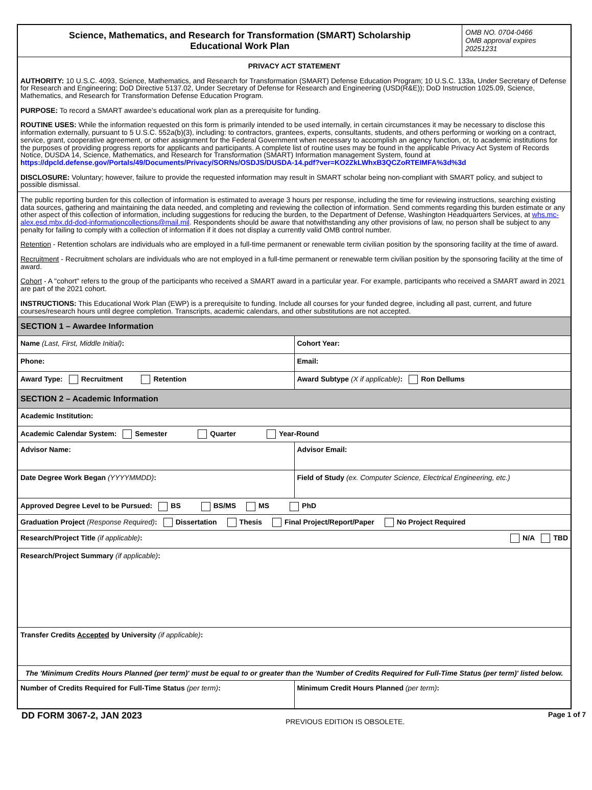Science, Mathematics, and Research for Transformation (SMART) Scholarship
Educational Work Plan
OMB NO. 0704-0466
OMB approval expires
20251231
PRIVACY ACT STATEMENT
AUTHORITY: 10 U.S.C. 4093, Science, Mathematics, and Research for Transformation (SMART) Defense Education Program; 10 U.S.C. 133a, Under Secretary of Defense for Research and Engineering; DoD Directive 5137.02, Under Secretary of Defense for Research and Engineering (USD(R&E)); DoD Instruction 1025.09, Science, Mathematics, and Research for Transformation Defense Education Program.
PURPOSE: To record a SMART awardee’s educational work plan as a prerequisite for funding.
ROUTINE USES: While the information requested on this form is primarily intended to be used internally, in certain circumstances it may be necessary to disclose this information externally, pursuant to 5 U.S.C. 552a(b)(3), including: to contractors, grantees, experts, consultants, students, and others performing or working on a contract, service, grant, cooperative agreement, or other assignment for the Federal Government when necessary to accomplish an agency function, or, to academic institutions for the purposes of providing progress reports for applicants and participants. A complete list of routine uses may be found in the applicable Privacy Act System of Records Notice, DUSDA 14, Science, Mathematics, and Research for Transformation (SMART) Information management System, found at https://dpcld.defense.gov/Portals/49/Documents/Privacy/SORNs/OSDJS/DUSDA-14.pdf?ver=KO2ZkLWhxB3QCZoRTEIMFA%3d%3d
DISCLOSURE: Voluntary; however, failure to provide the requested information may result in SMART scholar being non-compliant with SMART policy, and subject to possible dismissal.
The public reporting burden for this collection of information is estimated to average 3 hours per response, including the time for reviewing instructions, searching existing data sources, gathering and maintaining the data needed, and completing and reviewing the collection of information. Send comments regarding this burden estimate or any other aspect of this collection of information, including suggestions for reducing the burden, to the Department of Defense, Washington Headquarters Services, at whs.mc-alex.esd.mbx.dd-dod-informationcollections@mail.mil. Respondents should be aware that notwithstanding any other provisions of law, no person shall be subject to any penalty for failing to comply with a collection of information if it does not display a currently valid OMB control number.
Retention - Retention scholars are individuals who are employed in a full-time permanent or renewable term civilian position by the sponsoring facility at the time of award.
Recruitment - Recruitment scholars are individuals who are not employed in a full-time permanent or renewable term civilian position by the sponsoring facility at the time of award.
Cohort - A "cohort" refers to the group of the participants who received a SMART award in a particular year. For example, participants who received a SMART award in 2021 are part of the 2021 cohort.
INSTRUCTIONS: This Educational Work Plan (EWP) is a prerequisite to funding. Include all courses for your funded degree, including all past, current, and future courses/research hours until degree completion. Transcripts, academic calendars, and other substitutions are not accepted.
| SECTION 1 – Awardee Information | |
| Name (Last, First, Middle Initial) : | Cohort Year: |
| Phone: | Email: |
| Award Type: Recruitment Retention | Award Subtype (X if applicable) : Ron Dellums |
| SECTION 2 – Academic Information | |
| Academic Institution: | |
| Academic Calendar System: Semester Quarter Year-Round | |
| Advisor Name: | Advisor Email: |
| Date Degree Work Began (YYYYMMDD) : | Field of Study (ex. Computer Science, Electrical Engineering, etc.) |
| Approved Degree Level to be Pursued: BS BS/MS MS PhD | |
| Graduation Project (Response Required) : Dissertation Thesis Final Project/Report/Paper No Project Required | |
| Research/Project Title (if applicable) : N/A TBD | |
| Research/Project Summary (if applicable) : | |
| Transfer Credits Accepted by University (if applicable) : | |
| The 'Minimum Credits Hours Planned (per term)' must be equal to or greater than the 'Number of Credits Required for Full-Time Status (per term)' listed below. | |
| Number of Credits Required for Full-Time Status (per term) : | Minimum Credit Hours Planned (per term) : |
DD FORM 3067-2, JAN 2023 PREVIOUS EDITION IS OBSOLETE. Page 1 of 7